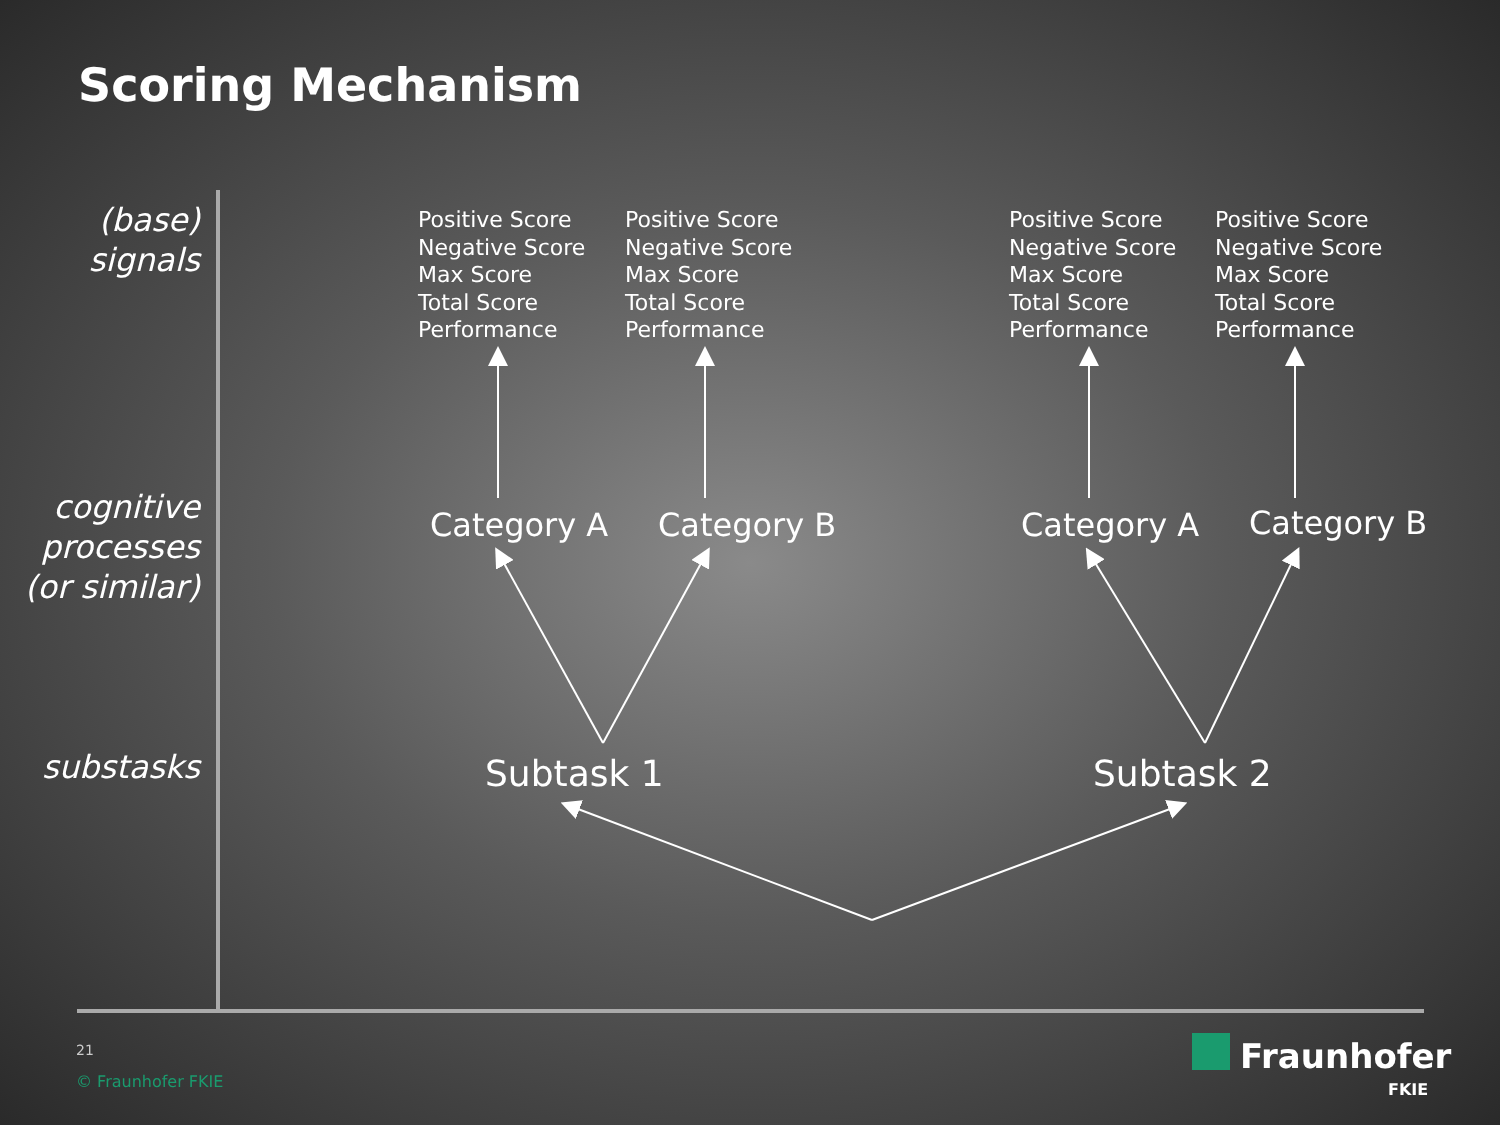Scoring Mechanism
(base)
signals
cognitive
processes
(or similar)
substasks
Positive Score
Negative Score
Max Score
Total Score
Performance
Positive Score
Negative Score
Max Score
Total Score
Performance
Positive Score
Negative Score
Max Score
Total Score
Performance
Positive Score
Negative Score
Max Score
Total Score
Performance
Category A Category B Category A Category B
Subtask 1 Subtask 2
21
© Fraunhofer FKIE
Fraunhofer
FKIE